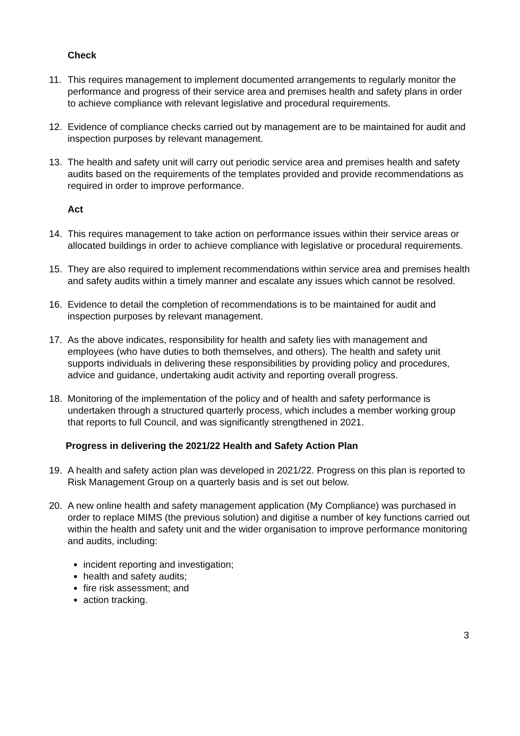Check
11. This requires management to implement documented arrangements to regularly monitor the performance and progress of their service area and premises health and safety plans in order to achieve compliance with relevant legislative and procedural requirements.
12. Evidence of compliance checks carried out by management are to be maintained for audit and inspection purposes by relevant management.
13. The health and safety unit will carry out periodic service area and premises health and safety audits based on the requirements of the templates provided and provide recommendations as required in order to improve performance.
Act
14. This requires management to take action on performance issues within their service areas or allocated buildings in order to achieve compliance with legislative or procedural requirements.
15. They are also required to implement recommendations within service area and premises health and safety audits within a timely manner and escalate any issues which cannot be resolved.
16. Evidence to detail the completion of recommendations is to be maintained for audit and inspection purposes by relevant management.
17. As the above indicates, responsibility for health and safety lies with management and employees (who have duties to both themselves, and others). The health and safety unit supports individuals in delivering these responsibilities by providing policy and procedures, advice and guidance, undertaking audit activity and reporting overall progress.
18. Monitoring of the implementation of the policy and of health and safety performance is undertaken through a structured quarterly process, which includes a member working group that reports to full Council, and was significantly strengthened in 2021.
Progress in delivering the 2021/22 Health and Safety Action Plan
19. A health and safety action plan was developed in 2021/22. Progress on this plan is reported to Risk Management Group on a quarterly basis and is set out below.
20. A new online health and safety management application (My Compliance) was purchased in order to replace MIMS (the previous solution) and digitise a number of key functions carried out within the health and safety unit and the wider organisation to improve performance monitoring and audits, including:
incident reporting and investigation;
health and safety audits;
fire risk assessment; and
action tracking.
3